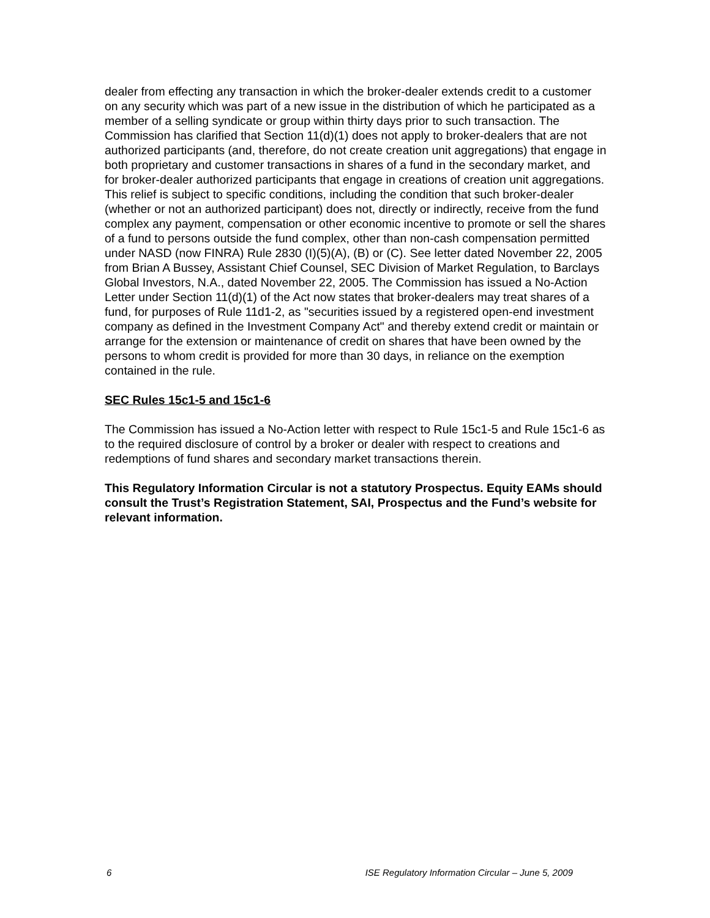dealer from effecting any transaction in which the broker-dealer extends credit to a customer on any security which was part of a new issue in the distribution of which he participated as a member of a selling syndicate or group within thirty days prior to such transaction. The Commission has clarified that Section 11(d)(1) does not apply to broker-dealers that are not authorized participants (and, therefore, do not create creation unit aggregations) that engage in both proprietary and customer transactions in shares of a fund in the secondary market, and for broker-dealer authorized participants that engage in creations of creation unit aggregations. This relief is subject to specific conditions, including the condition that such broker-dealer (whether or not an authorized participant) does not, directly or indirectly, receive from the fund complex any payment, compensation or other economic incentive to promote or sell the shares of a fund to persons outside the fund complex, other than non-cash compensation permitted under NASD (now FINRA) Rule 2830 (I)(5)(A), (B) or (C). See letter dated November 22, 2005 from Brian A Bussey, Assistant Chief Counsel, SEC Division of Market Regulation, to Barclays Global Investors, N.A., dated November 22, 2005. The Commission has issued a No-Action Letter under Section 11(d)(1) of the Act now states that broker-dealers may treat shares of a fund, for purposes of Rule 11d1-2, as "securities issued by a registered open-end investment company as defined in the Investment Company Act" and thereby extend credit or maintain or arrange for the extension or maintenance of credit on shares that have been owned by the persons to whom credit is provided for more than 30 days, in reliance on the exemption contained in the rule.
SEC Rules 15c1-5 and 15c1-6
The Commission has issued a No-Action letter with respect to Rule 15c1-5 and Rule 15c1-6 as to the required disclosure of control by a broker or dealer with respect to creations and redemptions of fund shares and secondary market transactions therein.
This Regulatory Information Circular is not a statutory Prospectus. Equity EAMs should consult the Trust’s Registration Statement, SAI, Prospectus and the Fund’s website for relevant information.
6 ISE Regulatory Information Circular – June 5, 2009